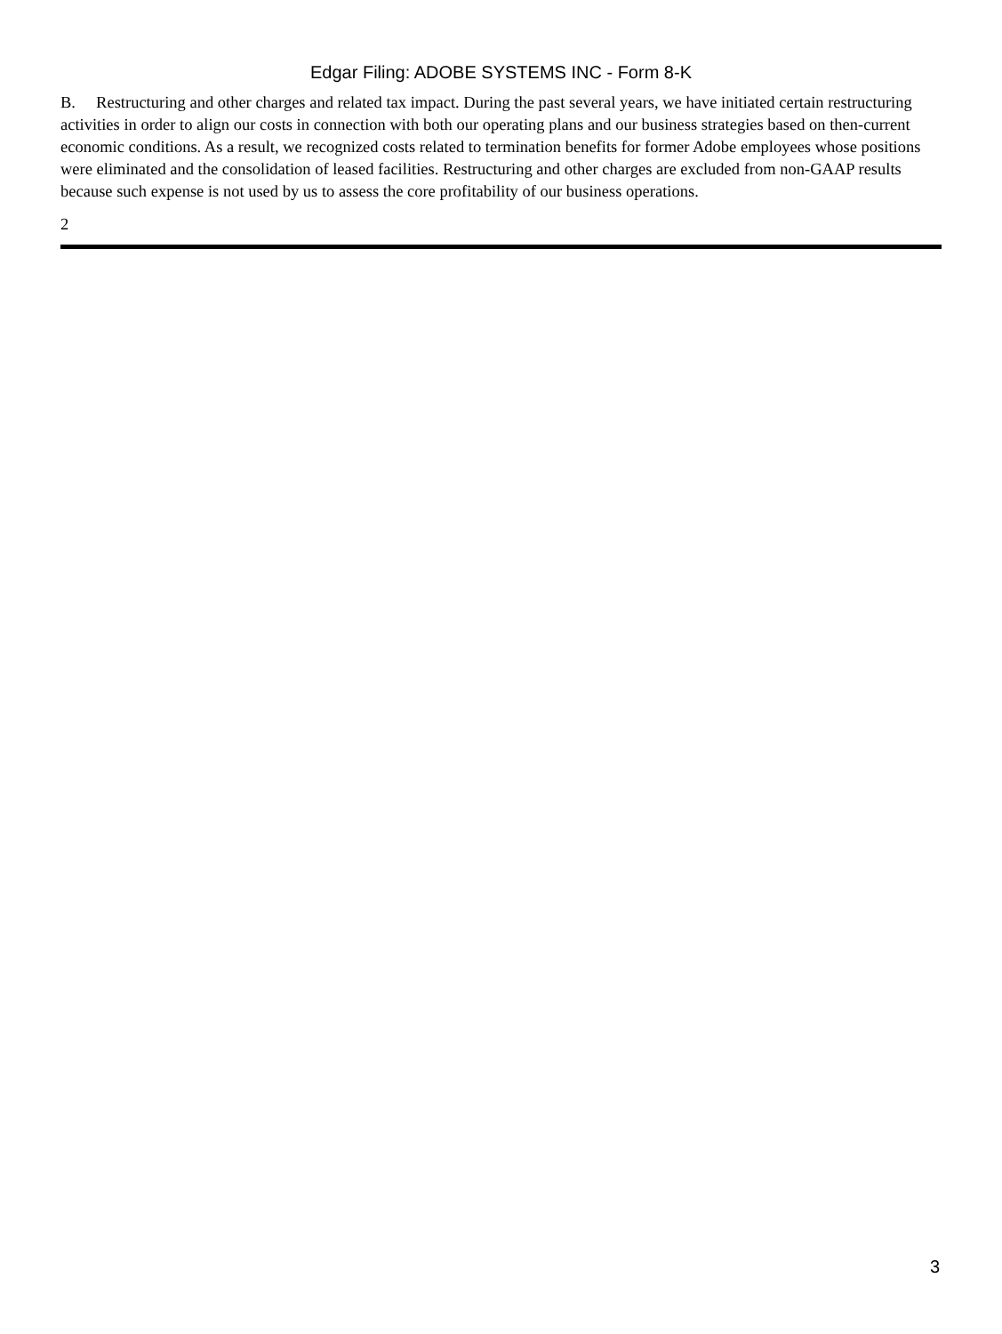Edgar Filing: ADOBE SYSTEMS INC - Form 8-K
B. Restructuring and other charges and related tax impact. During the past several years, we have initiated certain restructuring activities in order to align our costs in connection with both our operating plans and our business strategies based on then-current economic conditions. As a result, we recognized costs related to termination benefits for former Adobe employees whose positions were eliminated and the consolidation of leased facilities. Restructuring and other charges are excluded from non-GAAP results because such expense is not used by us to assess the core profitability of our business operations.
2
3